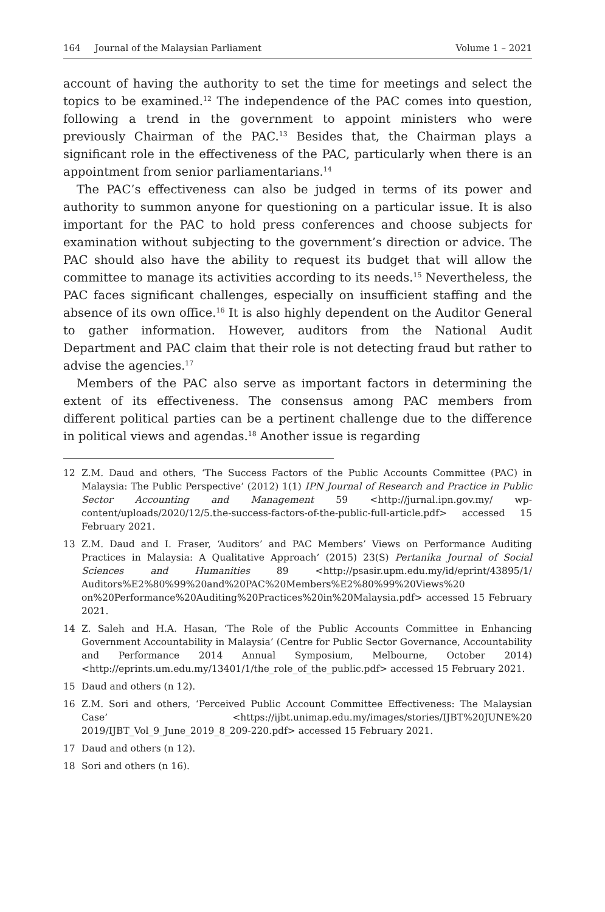164 Journal of the Malaysian Parliament Volume 1 – 2021
account of having the authority to set the time for meetings and select the topics to be examined.<sup>12</sup> The independence of the PAC comes into question, following a trend in the government to appoint ministers who were previously Chairman of the PAC.<sup>13</sup> Besides that, the Chairman plays a significant role in the effectiveness of the PAC, particularly when there is an appointment from senior parliamentarians.<sup>14</sup>
The PAC’s effectiveness can also be judged in terms of its power and authority to summon anyone for questioning on a particular issue. It is also important for the PAC to hold press conferences and choose subjects for examination without subjecting to the government’s direction or advice. The PAC should also have the ability to request its budget that will allow the committee to manage its activities according to its needs.<sup>15</sup> Nevertheless, the PAC faces significant challenges, especially on insufficient staffing and the absence of its own office.<sup>16</sup> It is also highly dependent on the Auditor General to gather information. However, auditors from the National Audit Department and PAC claim that their role is not detecting fraud but rather to advise the agencies.<sup>17</sup>
Members of the PAC also serve as important factors in determining the extent of its effectiveness. The consensus among PAC members from different political parties can be a pertinent challenge due to the difference in political views and agendas.<sup>18</sup> Another issue is regarding
12 Z.M. Daud and others, ‘The Success Factors of the Public Accounts Committee (PAC) in Malaysia: The Public Perspective’ (2012) 1(1) IPN Journal of Research and Practice in Public Sector Accounting and Management 59 <http://jurnal.ipn.gov.my/ wp-content/uploads/2020/12/5.the-success-factors-of-the-public-full-article.pdf> accessed 15 February 2021.
13 Z.M. Daud and I. Fraser, ‘Auditors’ and PAC Members’ Views on Performance Auditing Practices in Malaysia: A Qualitative Approach’ (2015) 23(S) Pertanika Journal of Social Sciences and Humanities 89 <http://psasir.upm.edu.my/id/eprint/43895/1/ Auditors%E2%80%99%20and%20PAC%20Members%E2%80%99%20Views%20 on%20Performance%20Auditing%20Practices%20in%20Malaysia.pdf> accessed 15 February 2021.
14 Z. Saleh and H.A. Hasan, ‘The Role of the Public Accounts Committee in Enhancing Government Accountability in Malaysia’ (Centre for Public Sector Governance, Accountability and Performance 2014 Annual Symposium, Melbourne, October 2014) <http://eprints.um.edu.my/13401/1/the_role_of_the_public.pdf> accessed 15 February 2021.
15 Daud and others (n 12).
16 Z.M. Sori and others, ‘Perceived Public Account Committee Effectiveness: The Malaysian Case’ <https://ijbt.unimap.edu.my/images/stories/IJBT%20JUNE%20 2019/IJBT_Vol_9_June_2019_8_209-220.pdf> accessed 15 February 2021.
17 Daud and others (n 12).
18 Sori and others (n 16).